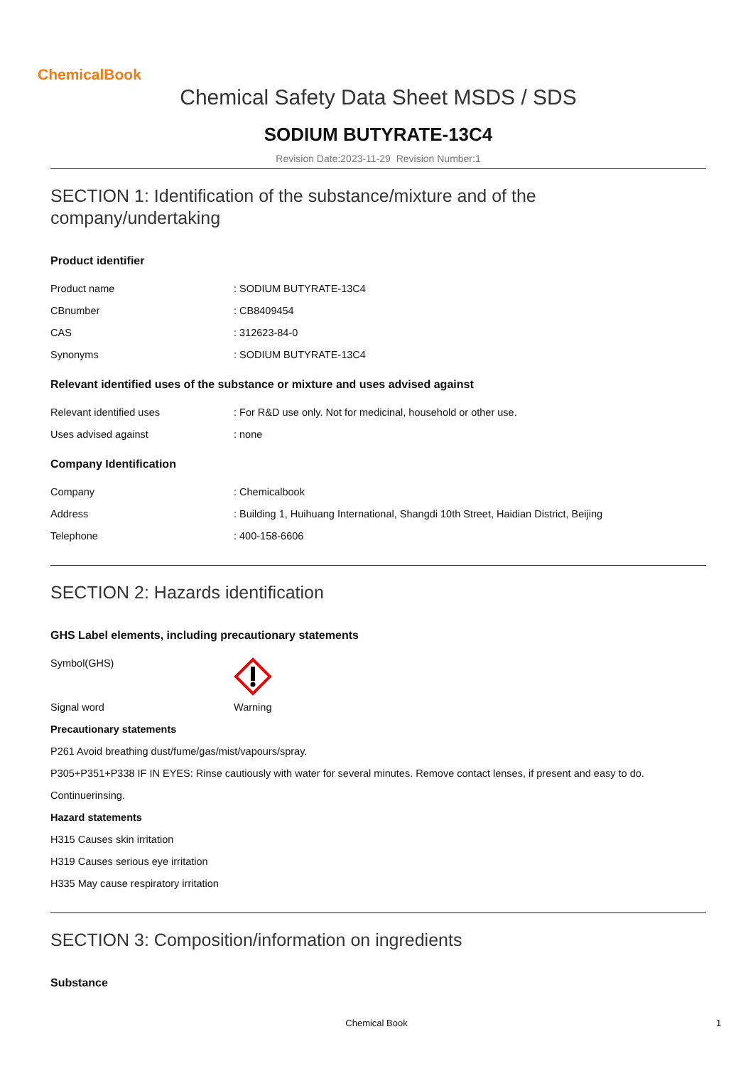ChemicalBook
Chemical Safety Data Sheet MSDS / SDS
SODIUM BUTYRATE-13C4
Revision Date:2023-11-29 Revision Number:1
SECTION 1: Identification of the substance/mixture and of the company/undertaking
Product identifier
Product name: SODIUM BUTYRATE-13C4
CBnumber: CB8409454
CAS: 312623-84-0
Synonyms: SODIUM BUTYRATE-13C4
Relevant identified uses of the substance or mixture and uses advised against
Relevant identified uses: For R&D use only. Not for medicinal, household or other use.
Uses advised against: none
Company Identification
Company: Chemicalbook
Address: Building 1, Huihuang International, Shangdi 10th Street, Haidian District, Beijing
Telephone: 400-158-6606
SECTION 2: Hazards identification
GHS Label elements, including precautionary statements
Symbol(GHS)
Signal word Warning
Precautionary statements
P261 Avoid breathing dust/fume/gas/mist/vapours/spray.
P305+P351+P338 IF IN EYES: Rinse cautiously with water for several minutes. Remove contact lenses, if present and easy to do.
Continuerinsing.
Hazard statements
H315 Causes skin irritation
H319 Causes serious eye irritation
H335 May cause respiratory irritation
SECTION 3: Composition/information on ingredients
Substance
Chemical Book 1